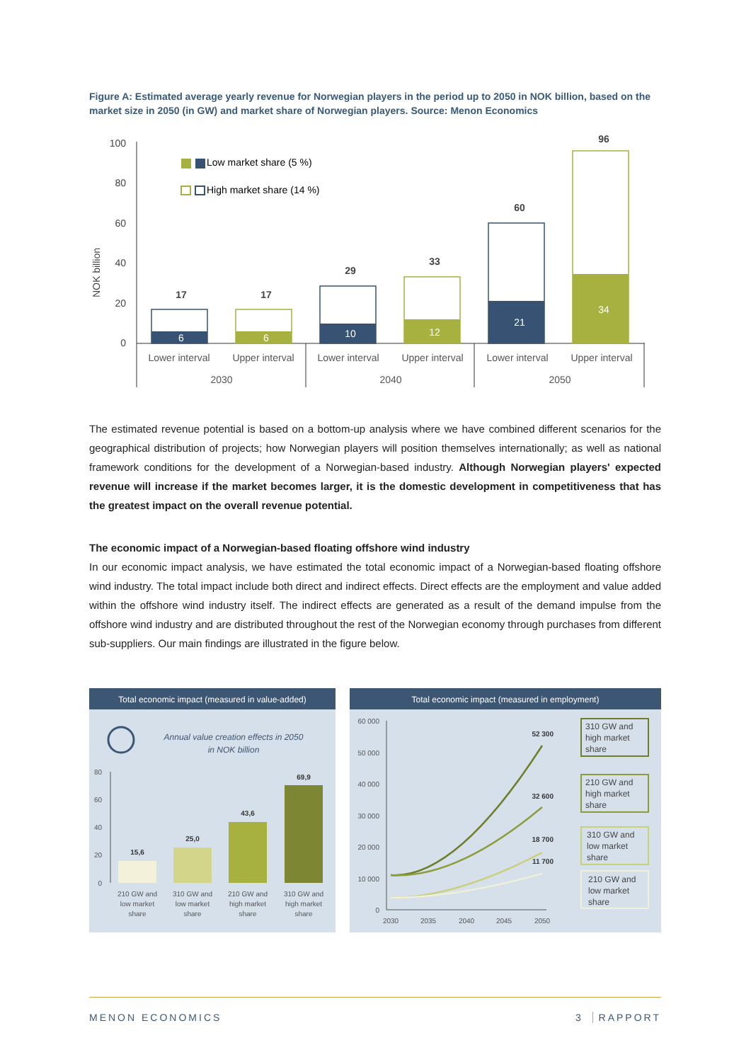Figure A: Estimated average yearly revenue for Norwegian players in the period up to 2050 in NOK billion, based on the market size in 2050 (in GW) and market share of Norwegian players. Source: Menon Economics
NOK billion
100
80
60
40
20
0
Low market share (5 %)
High market share (14 %)
17
17
29
33
60
96
6
6
10
12
21
34
Lower interval
Upper interval
Lower interval
Upper interval
Lower interval
Upper interval
2030
2040
2050
The estimated revenue potential is based on a bottom-up analysis where we have combined different scenarios for the geographical distribution of projects; how Norwegian players will position themselves internationally; as well as national framework conditions for the development of a Norwegian-based industry. Although Norwegian players' expected revenue will increase if the market becomes larger, it is the domestic development in competitiveness that has the greatest impact on the overall revenue potential.
The economic impact of a Norwegian-based floating offshore wind industry
In our economic impact analysis, we have estimated the total economic impact of a Norwegian-based floating offshore wind industry. The total impact include both direct and indirect effects. Direct effects are the employment and value added within the offshore wind industry itself. The indirect effects are generated as a result of the demand impulse from the offshore wind industry and are distributed throughout the rest of the Norwegian economy through purchases from different sub-suppliers. Our main findings are illustrated in the figure below.
Total economic impact (measured in value-added)
Annual value creation effects in 2050
in NOK billion
80
60
40
20
0
15,6
25,0
43,6
69,9
210 GW and
low market
share
310 GW and
low market
share
210 GW and
high market
share
310 GW and
high market
share
Total economic impact (measured in employment)
60 000
50 000
40 000
30 000
20 000
10 000
0
2030
2035
2040
2045
2050
52 300
32 600
18 700
11 700
310 GW and
high market
share
210 GW and
high market
share
310 GW and
low market
share
210 GW and
low market
share
MENON ECONOMICS 3 RAPPORT